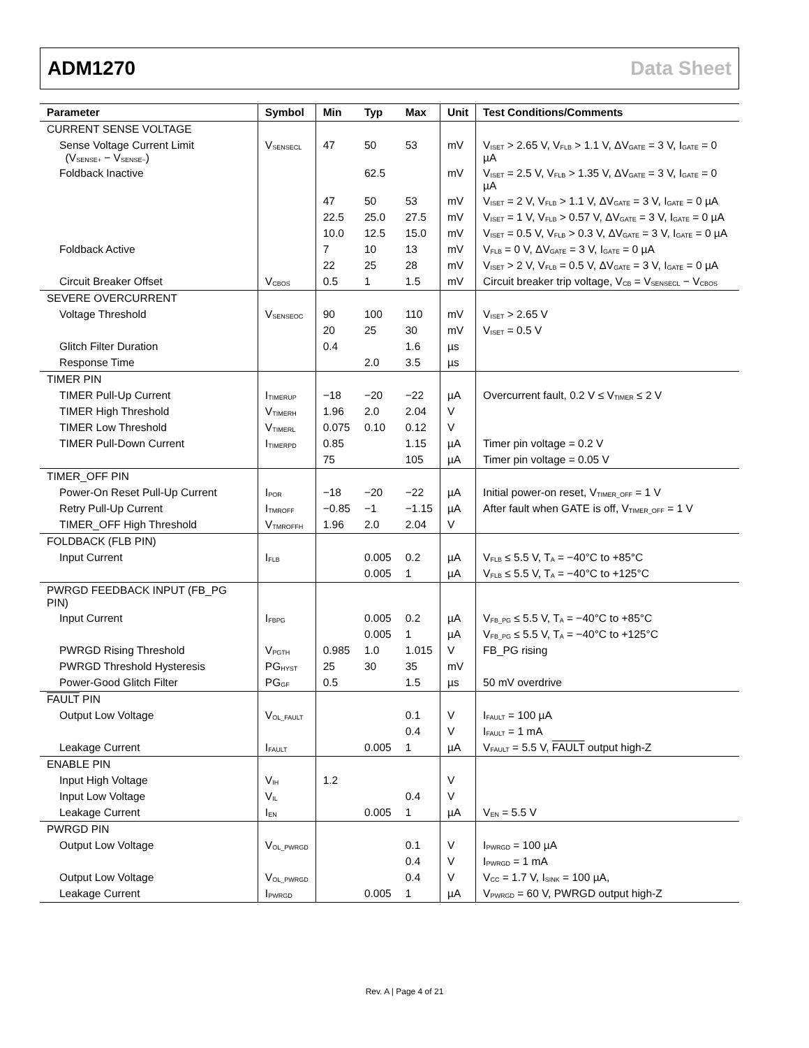ADM1270 Data Sheet
| Parameter | Symbol | Min | Typ | Max | Unit | Test Conditions/Comments |
| --- | --- | --- | --- | --- | --- | --- |
| CURRENT SENSE VOLTAGE | | | | | | |
| Sense Voltage Current Limit (V<sub>SENSE+</sub> − V<sub>SENSE−</sub>) | V<sub>SENSECL</sub> | 47 | 50 | 53 | mV | V<sub>ISET</sub> > 2.65 V, V<sub>FLB</sub> > 1.1 V, ΔV<sub>GATE</sub> = 3 V, I<sub>GATE</sub> = 0 µA |
| Foldback Inactive | | | 62.5 | | mV | V<sub>ISET</sub> = 2.5 V, V<sub>FLB</sub> > 1.35 V, ΔV<sub>GATE</sub> = 3 V, I<sub>GATE</sub> = 0 µA |
| | | 47 | 50 | 53 | mV | V<sub>ISET</sub> = 2 V, V<sub>FLB</sub> > 1.1 V, ΔV<sub>GATE</sub> = 3 V, I<sub>GATE</sub> = 0 µA |
| | | 22.5 | 25.0 | 27.5 | mV | V<sub>ISET</sub> = 1 V, V<sub>FLB</sub> > 0.57 V, ΔV<sub>GATE</sub> = 3 V, I<sub>GATE</sub> = 0 µA |
| | | 10.0 | 12.5 | 15.0 | mV | V<sub>ISET</sub> = 0.5 V, V<sub>FLB</sub> > 0.3 V, ΔV<sub>GATE</sub> = 3 V, I<sub>GATE</sub> = 0 µA |
| Foldback Active | | 7 | 10 | 13 | mV | V<sub>FLB</sub> = 0 V, ΔV<sub>GATE</sub> = 3 V, I<sub>GATE</sub> = 0 µA |
| | | 22 | 25 | 28 | mV | V<sub>ISET</sub> > 2 V, V<sub>FLB</sub> = 0.5 V, ΔV<sub>GATE</sub> = 3 V, I<sub>GATE</sub> = 0 µA |
| Circuit Breaker Offset | V<sub>CBOS</sub> | 0.5 | 1 | 1.5 | mV | Circuit breaker trip voltage, V<sub>CB</sub> = V<sub>SENSECL</sub> − V<sub>CBOS</sub> |
| SEVERE OVERCURRENT | | | | | | |
| Voltage Threshold | V<sub>SENSEOC</sub> | 90 | 100 | 110 | mV | V<sub>ISET</sub> > 2.65 V |
| | | 20 | 25 | 30 | mV | V<sub>ISET</sub> = 0.5 V |
| Glitch Filter Duration | | 0.4 | | 1.6 | µs | |
| Response Time | | | 2.0 | 3.5 | µs | |
| TIMER PIN | | | | | | |
| TIMER Pull-Up Current | I<sub>TIMERUP</sub> | −18 | −20 | −22 | µA | Overcurrent fault, 0.2 V ≤ V<sub>TIMER</sub> ≤ 2 V |
| TIMER High Threshold | V<sub>TIMERH</sub> | 1.96 | 2.0 | 2.04 | V | |
| TIMER Low Threshold | V<sub>TIMERL</sub> | 0.075 | 0.10 | 0.12 | V | |
| TIMER Pull-Down Current | I<sub>TIMERPD</sub> | 0.85 | | 1.15 | µA | Timer pin voltage = 0.2 V |
| | | 75 | | 105 | µA | Timer pin voltage = 0.05 V |
| TIMER_OFF PIN | | | | | | |
| Power-On Reset Pull-Up Current | I<sub>POR</sub> | −18 | −20 | −22 | µA | Initial power-on reset, V<sub>TIMER_OFF</sub> = 1 V |
| Retry Pull-Up Current | I<sub>TMROFF</sub> | −0.85 | −1 | −1.15 | µA | After fault when GATE is off, V<sub>TIMER_OFF</sub> = 1 V |
| TIMER_OFF High Threshold | V<sub>TMROFFH</sub> | 1.96 | 2.0 | 2.04 | V | |
| FOLDBACK (FLB PIN) | | | | | | |
| Input Current | I<sub>FLB</sub> | | 0.005 | 0.2 | µA | V<sub>FLB</sub> ≤ 5.5 V, T<sub>A</sub> = −40°C to +85°C |
| | | | 0.005 | 1 | µA | V<sub>FLB</sub> ≤ 5.5 V, T<sub>A</sub> = −40°C to +125°C |
| PWRGD FEEDBACK INPUT (FB_PG PIN) | | | | | | |
| Input Current | I<sub>FBPG</sub> | | 0.005 | 0.2 | µA | V<sub>FB_PG</sub> ≤ 5.5 V, T<sub>A</sub> = −40°C to +85°C |
| | | | 0.005 | 1 | µA | V<sub>FB_PG</sub> ≤ 5.5 V, T<sub>A</sub> = −40°C to +125°C |
| PWRGD Rising Threshold | V<sub>PGTH</sub> | 0.985 | 1.0 | 1.015 | V | FB_PG rising |
| PWRGD Threshold Hysteresis | PG<sub>HYST</sub> | 25 | 30 | 35 | mV | |
| Power-Good Glitch Filter | PG<sub>GF</sub> | 0.5 | | 1.5 | µs | 50 mV overdrive |
| FAULT PIN | | | | | | |
| Output Low Voltage | V<sub>OL_FAULT</sub> | | | 0.1 | V | I<sub>FAULT</sub> = 100 µA |
| | | | | 0.4 | V | I<sub>FAULT</sub> = 1 mA |
| Leakage Current | I<sub>FAULT</sub> | | 0.005 | 1 | µA | V<sub>FAULT</sub> = 5.5 V, FAULT output high-Z |
| ENABLE PIN | | | | | | |
| Input High Voltage | V<sub>IH</sub> | 1.2 | | | V | |
| Input Low Voltage | V<sub>IL</sub> | | | 0.4 | V | |
| Leakage Current | I<sub>EN</sub> | | 0.005 | 1 | µA | V<sub>EN</sub> = 5.5 V |
| PWRGD PIN | | | | | | |
| Output Low Voltage | V<sub>OL_PWRGD</sub> | | | 0.1 | V | I<sub>PWRGD</sub> = 100 µA |
| | | | | 0.4 | V | I<sub>PWRGD</sub> = 1 mA |
| Output Low Voltage | V<sub>OL_PWRGD</sub> | | | 0.4 | V | V<sub>CC</sub> = 1.7 V, I<sub>SINK</sub> = 100 µA, |
| Leakage Current | I<sub>PWRGD</sub> | | 0.005 | 1 | µA | V<sub>PWRGD</sub> = 60 V, PWRGD output high-Z |
Rev. A | Page 4 of 21